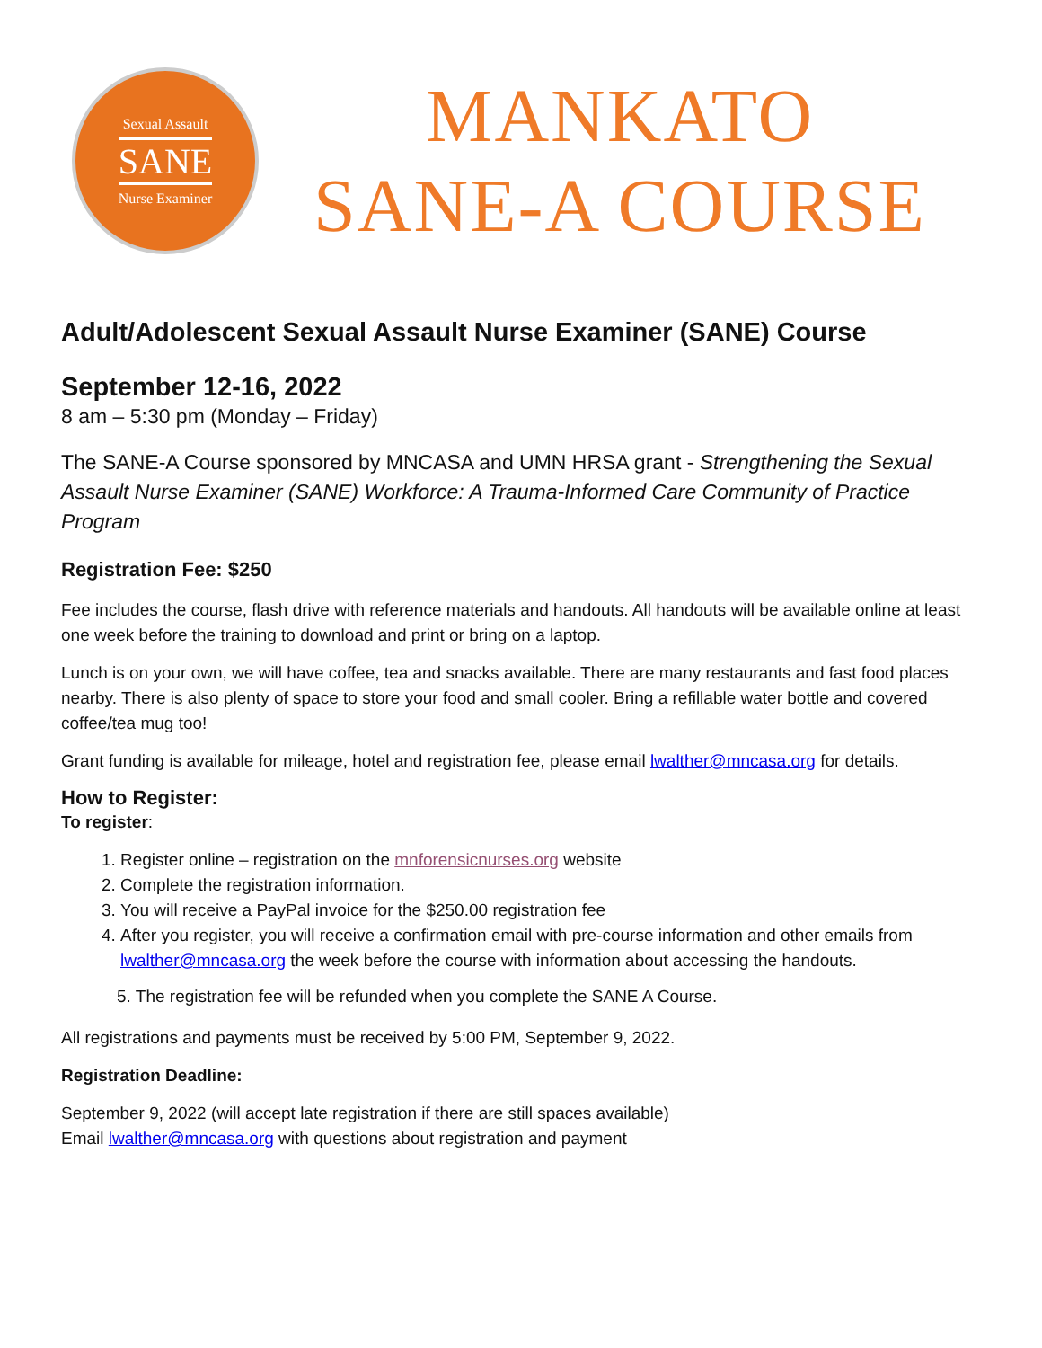Sexual Assault
SANE
Nurse Examiner
MANKATO
SANE-A COURSE
Adult/Adolescent Sexual Assault Nurse Examiner (SANE) Course
September 12-16, 2022
8 am – 5:30 pm (Monday – Friday)
The SANE-A Course sponsored by MNCASA and UMN HRSA grant - Strengthening the Sexual Assault Nurse Examiner (SANE) Workforce: A Trauma-Informed Care Community of Practice Program
Registration Fee: $250
Fee includes the course, flash drive with reference materials and handouts. All handouts will be available online at least one week before the training to download and print or bring on a laptop.
Lunch is on your own, we will have coffee, tea and snacks available. There are many restaurants and fast food places nearby. There is also plenty of space to store your food and small cooler. Bring a refillable water bottle and covered coffee/tea mug too!
Grant funding is available for mileage, hotel and registration fee, please email lwalther@mncasa.org for details.
How to Register:
To register:
1. Register online – registration on the mnforensicnurses.org website
2. Complete the registration information.
3. You will receive a PayPal invoice for the $250.00 registration fee
4. After you register, you will receive a confirmation email with pre-course information and other emails from lwalther@mncasa.org the week before the course with information about accessing the handouts.
5. The registration fee will be refunded when you complete the SANE A Course.
All registrations and payments must be received by 5:00 PM, September 9, 2022.
Registration Deadline:
September 9, 2022 (will accept late registration if there are still spaces available)
Email lwalther@mncasa.org with questions about registration and payment